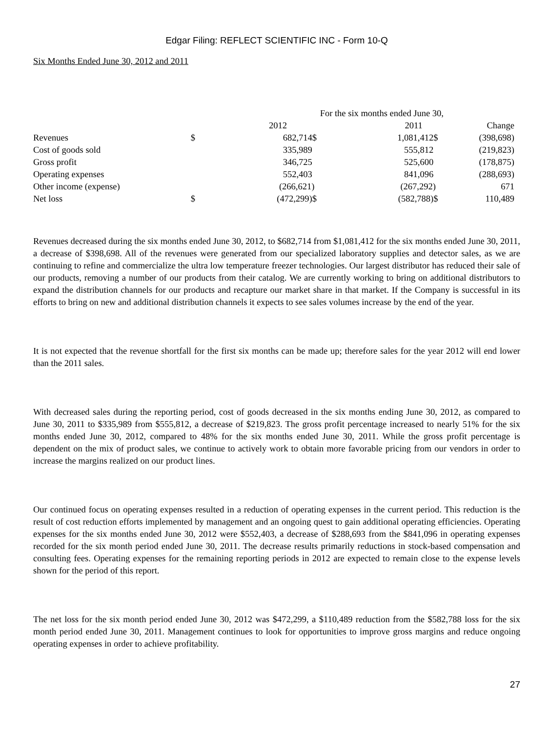Edgar Filing: REFLECT SCIENTIFIC INC - Form 10-Q
Six Months Ended June 30, 2012 and 2011
| | For the six months ended June 30, | | | | |
| | | 2012 | | 2011 | Change |
| Revenues | $ | 682,714$ | | 1,081,412$ | (398,698) |
| Cost of goods sold | | 335,989 | | 555,812 | (219,823) |
| Gross profit | | 346,725 | | 525,600 | (178,875) |
| Operating expenses | | 552,403 | | 841,096 | (288,693) |
| Other income (expense) | | (266,621) | | (267,292) | 671 |
| Net loss | $ | (472,299)$ | | (582,788)$ | 110,489 |
Revenues decreased during the six months ended June 30, 2012, to $682,714 from $1,081,412 for the six months ended June 30, 2011, a decrease of $398,698. All of the revenues were generated from our specialized laboratory supplies and detector sales, as we are continuing to refine and commercialize the ultra low temperature freezer technologies. Our largest distributor has reduced their sale of our products, removing a number of our products from their catalog. We are currently working to bring on additional distributors to expand the distribution channels for our products and recapture our market share in that market. If the Company is successful in its efforts to bring on new and additional distribution channels it expects to see sales volumes increase by the end of the year.
It is not expected that the revenue shortfall for the first six months can be made up; therefore sales for the year 2012 will end lower than the 2011 sales.
With decreased sales during the reporting period, cost of goods decreased in the six months ending June 30, 2012, as compared to June 30, 2011 to $335,989 from $555,812, a decrease of $219,823. The gross profit percentage increased to nearly 51% for the six months ended June 30, 2012, compared to 48% for the six months ended June 30, 2011. While the gross profit percentage is dependent on the mix of product sales, we continue to actively work to obtain more favorable pricing from our vendors in order to increase the margins realized on our product lines.
Our continued focus on operating expenses resulted in a reduction of operating expenses in the current period. This reduction is the result of cost reduction efforts implemented by management and an ongoing quest to gain additional operating efficiencies. Operating expenses for the six months ended June 30, 2012 were $552,403, a decrease of $288,693 from the $841,096 in operating expenses recorded for the six month period ended June 30, 2011. The decrease results primarily reductions in stock-based compensation and consulting fees. Operating expenses for the remaining reporting periods in 2012 are expected to remain close to the expense levels shown for the period of this report.
The net loss for the six month period ended June 30, 2012 was $472,299, a $110,489 reduction from the $582,788 loss for the six month period ended June 30, 2011. Management continues to look for opportunities to improve gross margins and reduce ongoing operating expenses in order to achieve profitability.
27